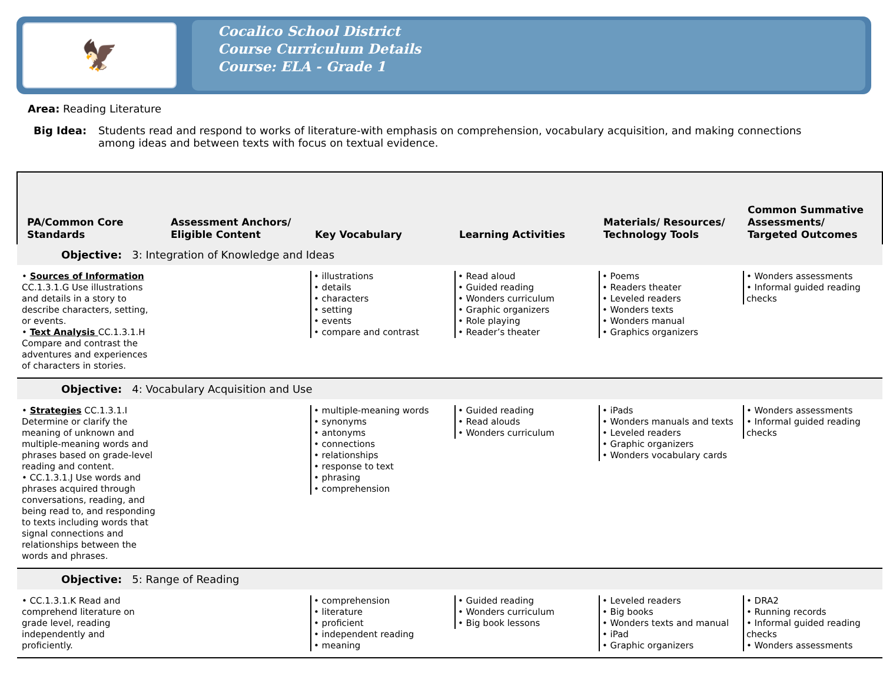🦅
Cocalico School District
Course Curriculum Details
Course: ELA - Grade 1
Area: Reading Literature
Big Idea: Students read and respond to works of literature-with emphasis on comprehension, vocabulary acquisition, and making connections among ideas and between texts with focus on textual evidence.
| PA/Common Core Standards | Assessment Anchors/ Eligible Content | Key Vocabulary | Learning Activities | Materials/ Resources/ Technology Tools | Common Summative Assessments/ Targeted Outcomes |
| --- | --- | --- | --- | --- | --- |
| Objective: 3: Integration of Knowledge and Ideas | | | | | |
| • Sources of Information CC.1.3.1.G Use illustrations and details in a story to describe characters, setting, or events. • Text Analysis CC.1.3.1.H Compare and contrast the adventures and experiences of characters in stories. | | • illustrations • details • characters • setting • events • compare and contrast | • Read aloud • Guided reading • Wonders curriculum • Graphic organizers • Role playing • Reader’s theater | • Poems • Readers theater • Leveled readers • Wonders texts • Wonders manual • Graphics organizers | • Wonders assessments • Informal guided reading checks |
| Objective: 4: Vocabulary Acquisition and Use | | | | | |
| • Strategies CC.1.3.1.I Determine or clarify the meaning of unknown and multiple-meaning words and phrases based on grade-level reading and content. • CC.1.3.1.J Use words and phrases acquired through conversations, reading, and being read to, and responding to texts including words that signal connections and relationships between the words and phrases. | | • multiple-meaning words • synonyms • antonyms • connections • relationships • response to text • phrasing • comprehension | • Guided reading • Read alouds • Wonders curriculum | • iPads • Wonders manuals and texts • Leveled readers • Graphic organizers • Wonders vocabulary cards | • Wonders assessments • Informal guided reading checks |
| Objective: 5: Range of Reading | | | | | |
| • CC.1.3.1.K Read and comprehend literature on grade level, reading independently and proficiently. | | • comprehension • literature • proficient • independent reading • meaning | • Guided reading • Wonders curriculum • Big book lessons | • Leveled readers • Big books • Wonders texts and manual • iPad • Graphic organizers | • DRA2 • Running records • Informal guided reading checks • Wonders assessments |